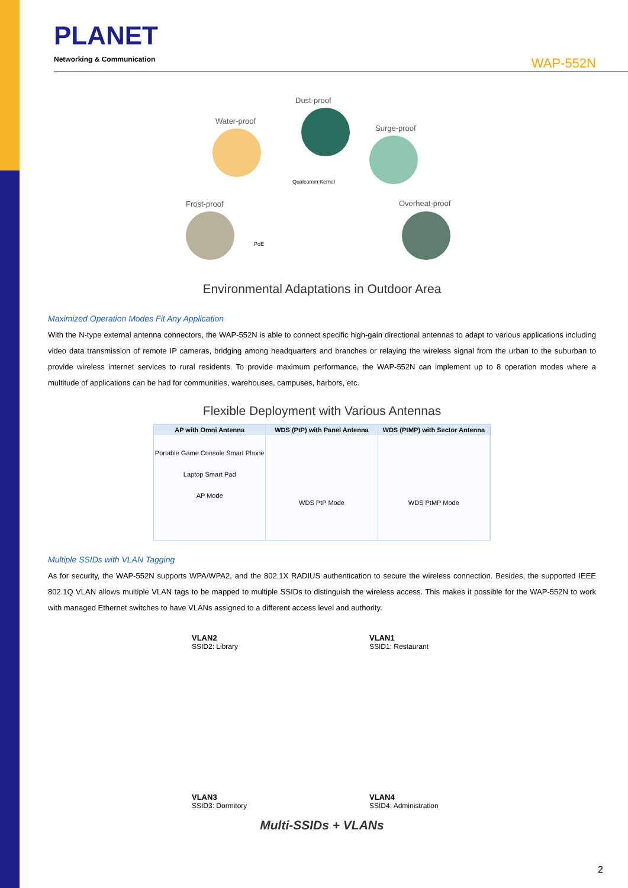PLANET
Networking & Communication
WAP-552N
Dust-proof
Water-proof
Surge-proof
Frost-proof Overheat-proof
Qualcomm Kernel
PoE
Environmental Adaptations in Outdoor Area
Maximized Operation Modes Fit Any Application
With the N-type external antenna connectors, the WAP-552N is able to connect specific high-gain directional antennas to adapt to various applications including video data transmission of remote IP cameras, bridging among headquarters and branches or relaying the wireless signal from the urban to the suburban to provide wireless internet services to rural residents. To provide maximum performance, the WAP-552N can implement up to 8 operation modes where a multitude of applications can be had for communities, warehouses, campuses, harbors, etc.
Flexible Deployment with Various Antennas
AP with Omni Antenna
Portable Game Console Smart Phone
Laptop Smart Pad
AP Mode
WDS (PtP) with Panel Antenna
WDS PtP Mode
WDS (PtMP) with Sector Antenna
WDS PtMP Mode
Multiple SSIDs with VLAN Tagging
As for security, the WAP-552N supports WPA/WPA2, and the 802.1X RADIUS authentication to secure the wireless connection. Besides, the supported IEEE 802.1Q VLAN allows multiple VLAN tags to be mapped to multiple SSIDs to distinguish the wireless access. This makes it possible for the WAP-552N to work with managed Ethernet switches to have VLANs assigned to a different access level and authority.
VLAN2
SSID2: Library
VLAN1
SSID1: Restaurant
VLAN3
SSID3: Dormitory
VLAN4
SSID4: Administration
Multi-SSIDs + VLANs
2